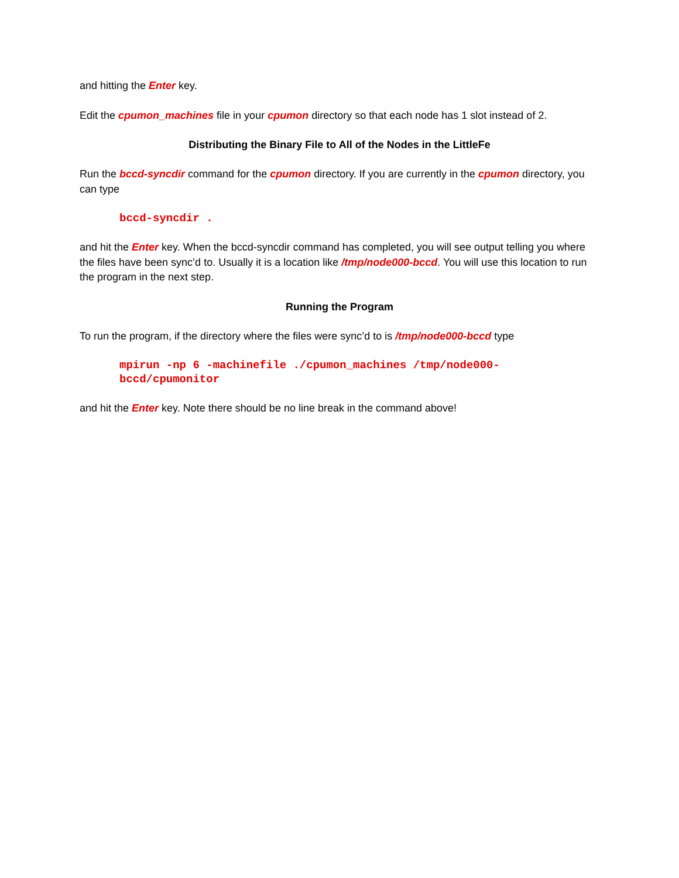and hitting the Enter key.
Edit the cpumon_machines file in your cpumon directory so that each node has 1 slot instead of 2.
Distributing the Binary File to All of the Nodes in the LittleFe
Run the bccd-syncdir command for the cpumon directory. If you are currently in the cpumon directory, you can type
bccd-syncdir .
and hit the Enter key. When the bccd-syncdir command has completed, you will see output telling you where the files have been sync’d to. Usually it is a location like /tmp/node000-bccd. You will use this location to run the program in the next step.
Running the Program
To run the program, if the directory where the files were sync’d to is /tmp/node000-bccd type
mpirun -np 6 -machinefile ./cpumon_machines /tmp/node000-
bccd/cpumonitor
and hit the Enter key. Note there should be no line break in the command above!